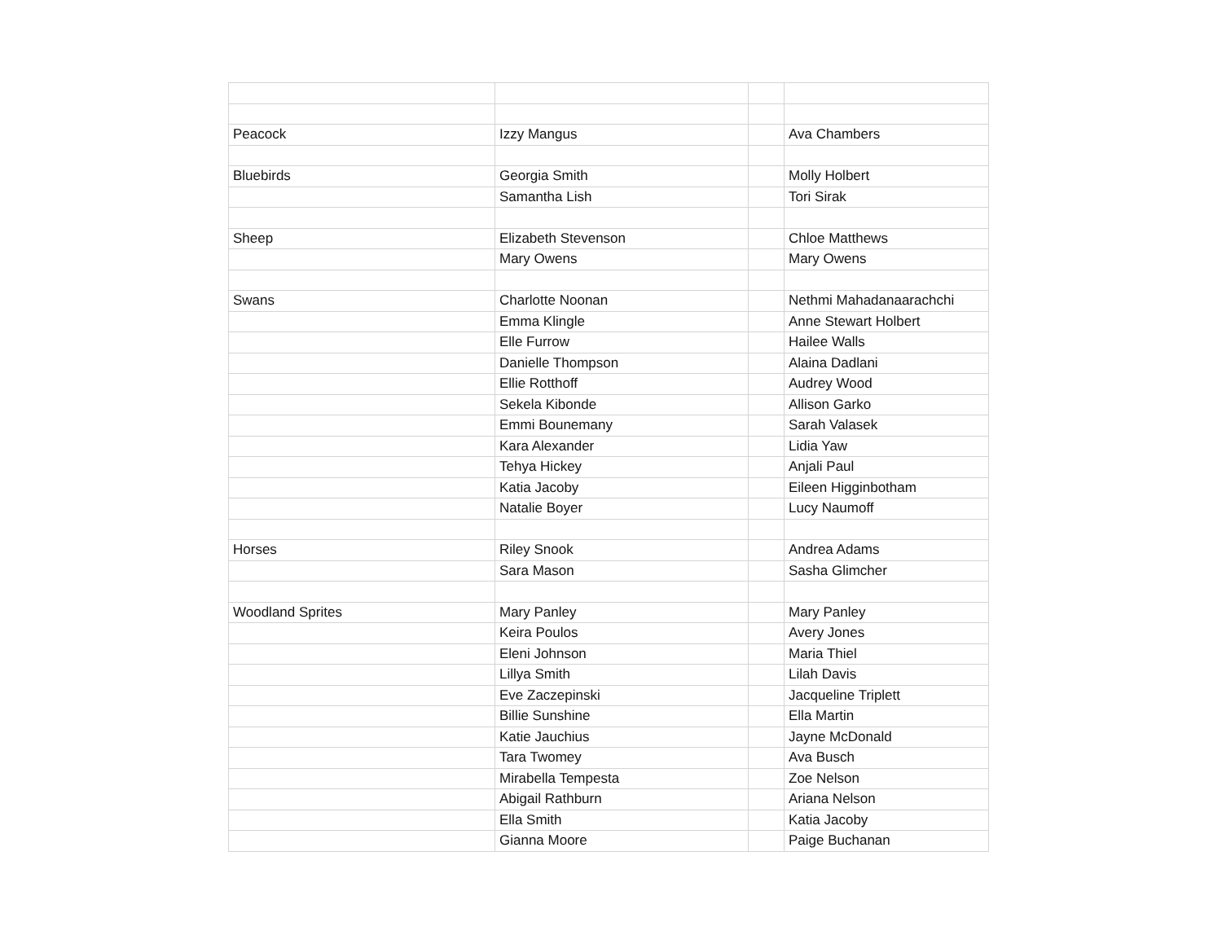| Peacock | Izzy Mangus | | Ava Chambers |
| Bluebirds | Georgia Smith | | Molly Holbert |
| | Samantha Lish | | Tori Sirak |
| Sheep | Elizabeth Stevenson | | Chloe Matthews |
| | Mary Owens | | Mary Owens |
| Swans | Charlotte Noonan | | Nethmi Mahadanaarachchi |
| | Emma Klingle | | Anne Stewart Holbert |
| | Elle Furrow | | Hailee Walls |
| | Danielle Thompson | | Alaina Dadlani |
| | Ellie Rotthoff | | Audrey Wood |
| | Sekela Kibonde | | Allison Garko |
| | Emmi Bounemany | | Sarah Valasek |
| | Kara Alexander | | Lidia Yaw |
| | Tehya Hickey | | Anjali Paul |
| | Katia Jacoby | | Eileen Higginbotham |
| | Natalie Boyer | | Lucy Naumoff |
| Horses | Riley Snook | | Andrea Adams |
| | Sara Mason | | Sasha Glimcher |
| Woodland Sprites | Mary Panley | | Mary Panley |
| | Keira Poulos | | Avery Jones |
| | Eleni Johnson | | Maria Thiel |
| | Lillya Smith | | Lilah Davis |
| | Eve Zaczepinski | | Jacqueline Triplett |
| | Billie Sunshine | | Ella Martin |
| | Katie Jauchius | | Jayne McDonald |
| | Tara Twomey | | Ava Busch |
| | Mirabella Tempesta | | Zoe Nelson |
| | Abigail Rathburn | | Ariana Nelson |
| | Ella Smith | | Katia Jacoby |
| | Gianna Moore | | Paige Buchanan |